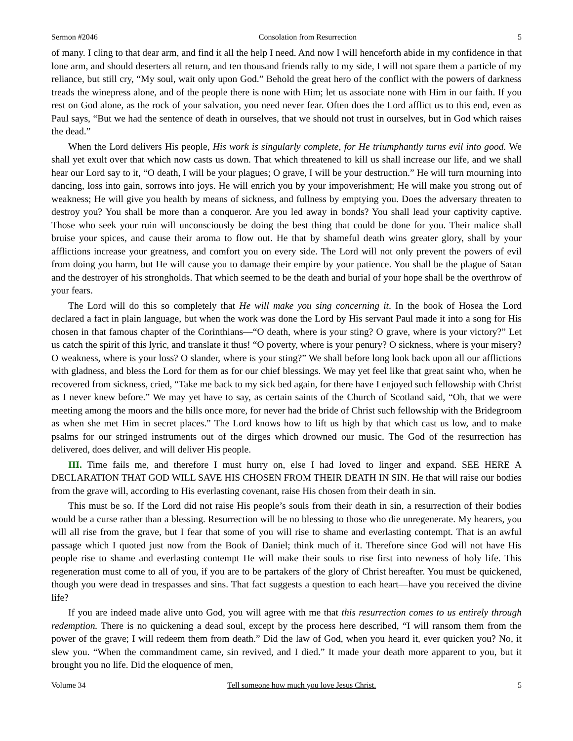Sermon #2046 Consolation from Resurrection 5
of many. I cling to that dear arm, and find it all the help I need. And now I will henceforth abide in my confidence in that lone arm, and should deserters all return, and ten thousand friends rally to my side, I will not spare them a particle of my reliance, but still cry, “My soul, wait only upon God.” Behold the great hero of the conflict with the powers of darkness treads the winepress alone, and of the people there is none with Him; let us associate none with Him in our faith. If you rest on God alone, as the rock of your salvation, you need never fear. Often does the Lord afflict us to this end, even as Paul says, “But we had the sentence of death in ourselves, that we should not trust in ourselves, but in God which raises the dead.”
When the Lord delivers His people, His work is singularly complete, for He triumphantly turns evil into good. We shall yet exult over that which now casts us down. That which threatened to kill us shall increase our life, and we shall hear our Lord say to it, “O death, I will be your plagues; O grave, I will be your destruction.” He will turn mourning into dancing, loss into gain, sorrows into joys. He will enrich you by your impoverishment; He will make you strong out of weakness; He will give you health by means of sickness, and fullness by emptying you. Does the adversary threaten to destroy you? You shall be more than a conqueror. Are you led away in bonds? You shall lead your captivity captive. Those who seek your ruin will unconsciously be doing the best thing that could be done for you. Their malice shall bruise your spices, and cause their aroma to flow out. He that by shameful death wins greater glory, shall by your afflictions increase your greatness, and comfort you on every side. The Lord will not only prevent the powers of evil from doing you harm, but He will cause you to damage their empire by your patience. You shall be the plague of Satan and the destroyer of his strongholds. That which seemed to be the death and burial of your hope shall be the overthrow of your fears.
The Lord will do this so completely that He will make you sing concerning it. In the book of Hosea the Lord declared a fact in plain language, but when the work was done the Lord by His servant Paul made it into a song for His chosen in that famous chapter of the Corinthians—“O death, where is your sting? O grave, where is your victory?” Let us catch the spirit of this lyric, and translate it thus! “O poverty, where is your penury? O sickness, where is your misery? O weakness, where is your loss? O slander, where is your sting?” We shall before long look back upon all our afflictions with gladness, and bless the Lord for them as for our chief blessings. We may yet feel like that great saint who, when he recovered from sickness, cried, “Take me back to my sick bed again, for there have I enjoyed such fellowship with Christ as I never knew before.” We may yet have to say, as certain saints of the Church of Scotland said, “Oh, that we were meeting among the moors and the hills once more, for never had the bride of Christ such fellowship with the Bridegroom as when she met Him in secret places.” The Lord knows how to lift us high by that which cast us low, and to make psalms for our stringed instruments out of the dirges which drowned our music. The God of the resurrection has delivered, does deliver, and will deliver His people.
III. Time fails me, and therefore I must hurry on, else I had loved to linger and expand. SEE HERE A DECLARATION THAT GOD WILL SAVE HIS CHOSEN FROM THEIR DEATH IN SIN. He that will raise our bodies from the grave will, according to His everlasting covenant, raise His chosen from their death in sin.
This must be so. If the Lord did not raise His people’s souls from their death in sin, a resurrection of their bodies would be a curse rather than a blessing. Resurrection will be no blessing to those who die unregenerate. My hearers, you will all rise from the grave, but I fear that some of you will rise to shame and everlasting contempt. That is an awful passage which I quoted just now from the Book of Daniel; think much of it. Therefore since God will not have His people rise to shame and everlasting contempt He will make their souls to rise first into newness of holy life. This regeneration must come to all of you, if you are to be partakers of the glory of Christ hereafter. You must be quickened, though you were dead in trespasses and sins. That fact suggests a question to each heart—have you received the divine life?
If you are indeed made alive unto God, you will agree with me that this resurrection comes to us entirely through redemption. There is no quickening a dead soul, except by the process here described, “I will ransom them from the power of the grave; I will redeem them from death.” Did the law of God, when you heard it, ever quicken you? No, it slew you. “When the commandment came, sin revived, and I died.” It made your death more apparent to you, but it brought you no life. Did the eloquence of men,
Volume 34 Tell someone how much you love Jesus Christ. 5